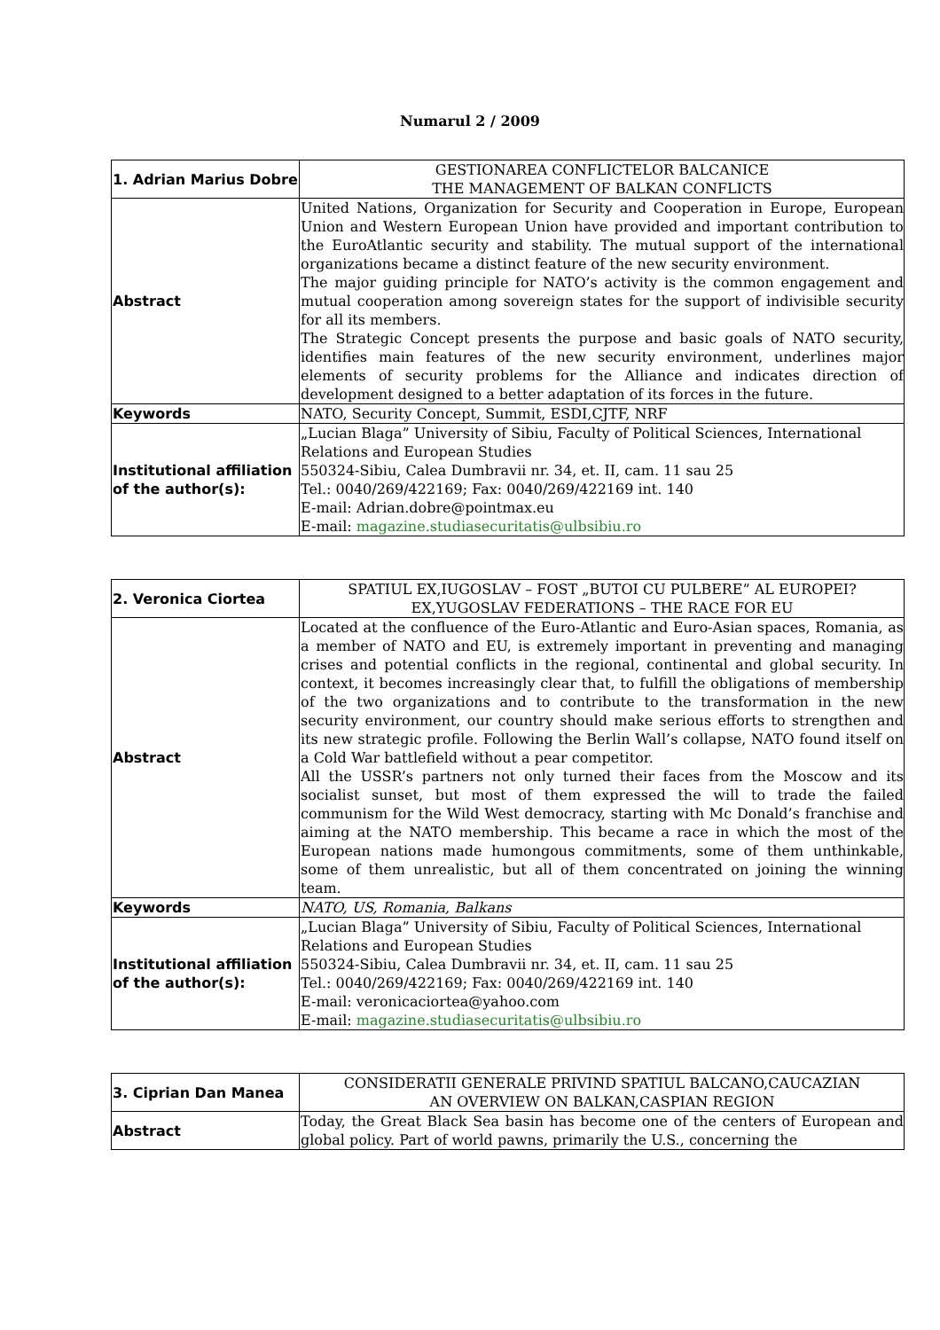Numarul 2 / 2009
| 1. Adrian Marius Dobre | GESTIONAREA CONFLICTELOR BALCANICE THE MANAGEMENT OF BALKAN CONFLICTS |
| Abstract | United Nations, Organization for Security and Cooperation in Europe, European Union and Western European Union have provided and important contribution to the EuroAtlantic security and stability. The mutual support of the international organizations became a distinct feature of the new security environment. The major guiding principle for NATO’s activity is the common engagement and mutual cooperation among sovereign states for the support of indivisible security for all its members. The Strategic Concept presents the purpose and basic goals of NATO security, identifies main features of the new security environment, underlines major elements of security problems for the Alliance and indicates direction of development designed to a better adaptation of its forces in the future. |
| Keywords | NATO, Security Concept, Summit, ESDI,CJTF, NRF |
| Institutional affiliation of the author(s): | „Lucian Blaga” University of Sibiu, Faculty of Political Sciences, International Relations and European Studies 550324-Sibiu, Calea Dumbravii nr. 34, et. II, cam. 11 sau 25 Tel.: 0040/269/422169; Fax: 0040/269/422169 int. 140 E-mail: Adrian.dobre@pointmax.eu E-mail: magazine.studiasecuritatis@ulbsibiu.ro |
| 2. Veronica Ciortea | SPATIUL EX,IUGOSLAV – FOST „BUTOI CU PULBERE” AL EUROPEI? EX,YUGOSLAV FEDERATIONS – THE RACE FOR EU |
| Abstract | Located at the confluence of the Euro-Atlantic and Euro-Asian spaces, Romania, as a member of NATO and EU, is extremely important in preventing and managing crises and potential conflicts in the regional, continental and global security. In context, it becomes increasingly clear that, to fulfill the obligations of membership of the two organizations and to contribute to the transformation in the new security environment, our country should make serious efforts to strengthen and its new strategic profile. Following the Berlin Wall’s collapse, NATO found itself on a Cold War battlefield without a pear competitor. All the USSR’s partners not only turned their faces from the Moscow and its socialist sunset, but most of them expressed the will to trade the failed communism for the Wild West democracy, starting with Mc Donald’s franchise and aiming at the NATO membership. This became a race in which the most of the European nations made humongous commitments, some of them unthinkable, some of them unrealistic, but all of them concentrated on joining the winning team. |
| Keywords | NATO, US, Romania, Balkans |
| Institutional affiliation of the author(s): | „Lucian Blaga” University of Sibiu, Faculty of Political Sciences, International Relations and European Studies 550324-Sibiu, Calea Dumbravii nr. 34, et. II, cam. 11 sau 25 Tel.: 0040/269/422169; Fax: 0040/269/422169 int. 140 E-mail: veronicaciortea@yahoo.com E-mail: magazine.studiasecuritatis@ulbsibiu.ro |
| 3. Ciprian Dan Manea | CONSIDERATII GENERALE PRIVIND SPATIUL BALCANO,CAUCAZIAN AN OVERVIEW ON BALKAN,CASPIAN REGION |
| Abstract | Today, the Great Black Sea basin has become one of the centers of European and global policy. Part of world pawns, primarily the U.S., concerning the |